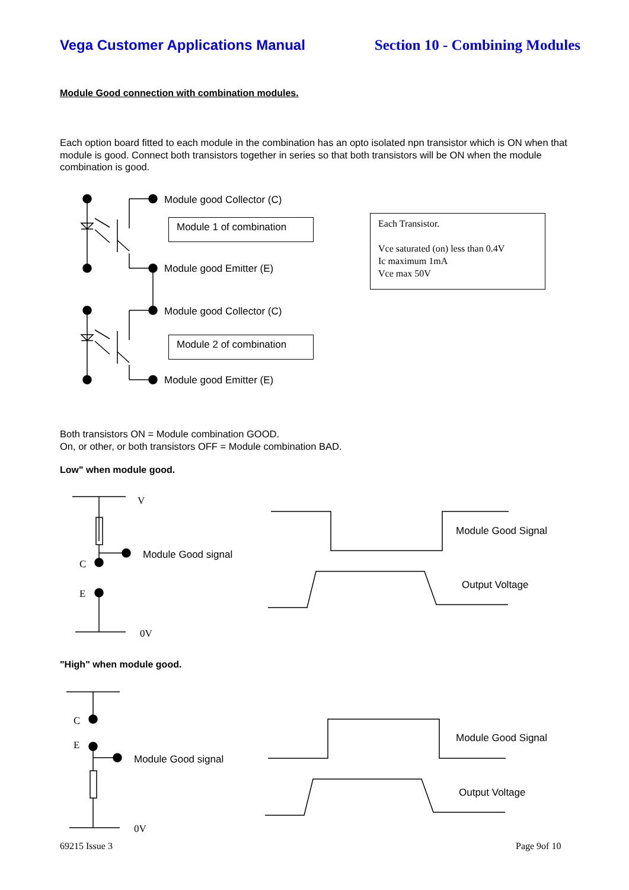Vega Customer Applications Manual Section 10 - Combining Modules
Module Good connection with combination modules.
Each option board fitted to each module in the combination has an opto isolated npn transistor which is ON when that module is good. Connect both transistors together in series so that both transistors will be ON when the module combination is good.
Module good Collector (C)
Module 1 of combination
Module good Emitter (E)
Module good Collector (C)
Module 2 of combination
Module good Emitter (E)
Each Transistor.
Vce saturated (on) less than 0.4V
Ic maximum 1mA
Vce max 50V
Both transistors ON = Module combination GOOD.
On, or other, or both transistors OFF = Module combination BAD.
Low" when module good.
V
Module Good signal
C
E
0V
Module Good Signal
Output Voltage
"High" when module good.
C
E
Module Good signal
0V
Module Good Signal
Output Voltage
69215 Issue 3 Page 9of 10